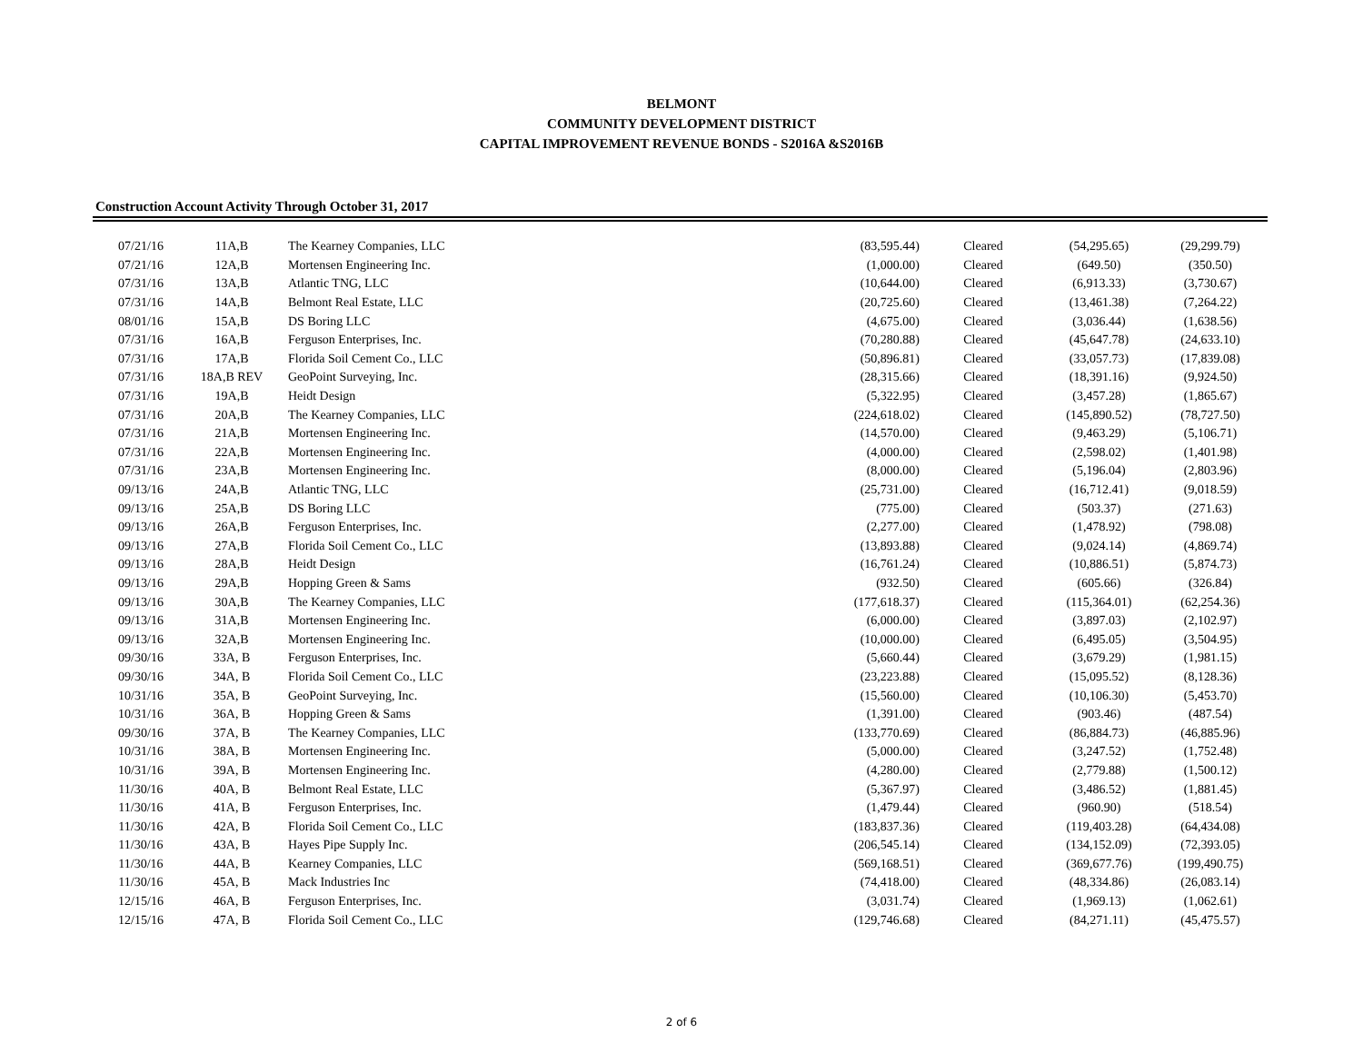BELMONT
COMMUNITY DEVELOPMENT DISTRICT
CAPITAL IMPROVEMENT REVENUE BONDS - S2016A &S2016B
Construction Account Activity Through October 31, 2017
| 07/21/16 | 11A,B | The Kearney Companies, LLC | (83,595.44) | Cleared | (54,295.65) | (29,299.79) |
| 07/21/16 | 12A,B | Mortensen Engineering Inc. | (1,000.00) | Cleared | (649.50) | (350.50) |
| 07/31/16 | 13A,B | Atlantic TNG, LLC | (10,644.00) | Cleared | (6,913.33) | (3,730.67) |
| 07/31/16 | 14A,B | Belmont Real Estate, LLC | (20,725.60) | Cleared | (13,461.38) | (7,264.22) |
| 08/01/16 | 15A,B | DS Boring LLC | (4,675.00) | Cleared | (3,036.44) | (1,638.56) |
| 07/31/16 | 16A,B | Ferguson Enterprises, Inc. | (70,280.88) | Cleared | (45,647.78) | (24,633.10) |
| 07/31/16 | 17A,B | Florida Soil Cement Co., LLC | (50,896.81) | Cleared | (33,057.73) | (17,839.08) |
| 07/31/16 | 18A,B REV | GeoPoint Surveying, Inc. | (28,315.66) | Cleared | (18,391.16) | (9,924.50) |
| 07/31/16 | 19A,B | Heidt Design | (5,322.95) | Cleared | (3,457.28) | (1,865.67) |
| 07/31/16 | 20A,B | The Kearney Companies, LLC | (224,618.02) | Cleared | (145,890.52) | (78,727.50) |
| 07/31/16 | 21A,B | Mortensen Engineering Inc. | (14,570.00) | Cleared | (9,463.29) | (5,106.71) |
| 07/31/16 | 22A,B | Mortensen Engineering Inc. | (4,000.00) | Cleared | (2,598.02) | (1,401.98) |
| 07/31/16 | 23A,B | Mortensen Engineering Inc. | (8,000.00) | Cleared | (5,196.04) | (2,803.96) |
| 09/13/16 | 24A,B | Atlantic TNG, LLC | (25,731.00) | Cleared | (16,712.41) | (9,018.59) |
| 09/13/16 | 25A,B | DS Boring LLC | (775.00) | Cleared | (503.37) | (271.63) |
| 09/13/16 | 26A,B | Ferguson Enterprises, Inc. | (2,277.00) | Cleared | (1,478.92) | (798.08) |
| 09/13/16 | 27A,B | Florida Soil Cement Co., LLC | (13,893.88) | Cleared | (9,024.14) | (4,869.74) |
| 09/13/16 | 28A,B | Heidt Design | (16,761.24) | Cleared | (10,886.51) | (5,874.73) |
| 09/13/16 | 29A,B | Hopping Green & Sams | (932.50) | Cleared | (605.66) | (326.84) |
| 09/13/16 | 30A,B | The Kearney Companies, LLC | (177,618.37) | Cleared | (115,364.01) | (62,254.36) |
| 09/13/16 | 31A,B | Mortensen Engineering Inc. | (6,000.00) | Cleared | (3,897.03) | (2,102.97) |
| 09/13/16 | 32A,B | Mortensen Engineering Inc. | (10,000.00) | Cleared | (6,495.05) | (3,504.95) |
| 09/30/16 | 33A, B | Ferguson Enterprises, Inc. | (5,660.44) | Cleared | (3,679.29) | (1,981.15) |
| 09/30/16 | 34A, B | Florida Soil Cement Co., LLC | (23,223.88) | Cleared | (15,095.52) | (8,128.36) |
| 10/31/16 | 35A, B | GeoPoint Surveying, Inc. | (15,560.00) | Cleared | (10,106.30) | (5,453.70) |
| 10/31/16 | 36A, B | Hopping Green & Sams | (1,391.00) | Cleared | (903.46) | (487.54) |
| 09/30/16 | 37A, B | The Kearney Companies, LLC | (133,770.69) | Cleared | (86,884.73) | (46,885.96) |
| 10/31/16 | 38A, B | Mortensen Engineering Inc. | (5,000.00) | Cleared | (3,247.52) | (1,752.48) |
| 10/31/16 | 39A, B | Mortensen Engineering Inc. | (4,280.00) | Cleared | (2,779.88) | (1,500.12) |
| 11/30/16 | 40A, B | Belmont Real Estate, LLC | (5,367.97) | Cleared | (3,486.52) | (1,881.45) |
| 11/30/16 | 41A, B | Ferguson Enterprises, Inc. | (1,479.44) | Cleared | (960.90) | (518.54) |
| 11/30/16 | 42A, B | Florida Soil Cement Co., LLC | (183,837.36) | Cleared | (119,403.28) | (64,434.08) |
| 11/30/16 | 43A, B | Hayes Pipe Supply Inc. | (206,545.14) | Cleared | (134,152.09) | (72,393.05) |
| 11/30/16 | 44A, B | Kearney Companies, LLC | (569,168.51) | Cleared | (369,677.76) | (199,490.75) |
| 11/30/16 | 45A, B | Mack Industries Inc | (74,418.00) | Cleared | (48,334.86) | (26,083.14) |
| 12/15/16 | 46A, B | Ferguson Enterprises, Inc. | (3,031.74) | Cleared | (1,969.13) | (1,062.61) |
| 12/15/16 | 47A, B | Florida Soil Cement Co., LLC | (129,746.68) | Cleared | (84,271.11) | (45,475.57) |
2 of 6